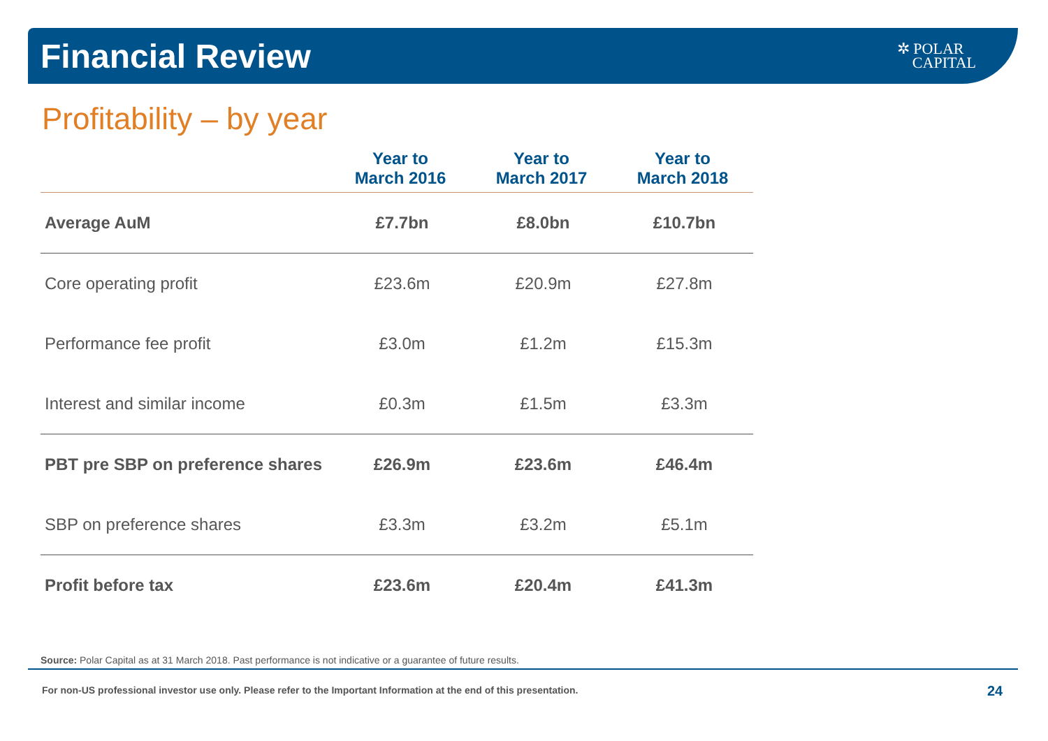Financial Review
✲ POLAR
CAPITAL
Profitability – by year
| | Year to March 2016 | Year to March 2017 | Year to March 2018 |
| --- | --- | --- | --- |
| Average AuM | £7.7bn | £8.0bn | £10.7bn |
| Core operating profit | £23.6m | £20.9m | £27.8m |
| Performance fee profit | £3.0m | £1.2m | £15.3m |
| Interest and similar income | £0.3m | £1.5m | £3.3m |
| PBT pre SBP on preference shares | £26.9m | £23.6m | £46.4m |
| SBP on preference shares | £3.3m | £3.2m | £5.1m |
| Profit before tax | £23.6m | £20.4m | £41.3m |
Source: Polar Capital as at 31 March 2018. Past performance is not indicative or a guarantee of future results.
For non-US professional investor use only. Please refer to the Important Information at the end of this presentation.
24